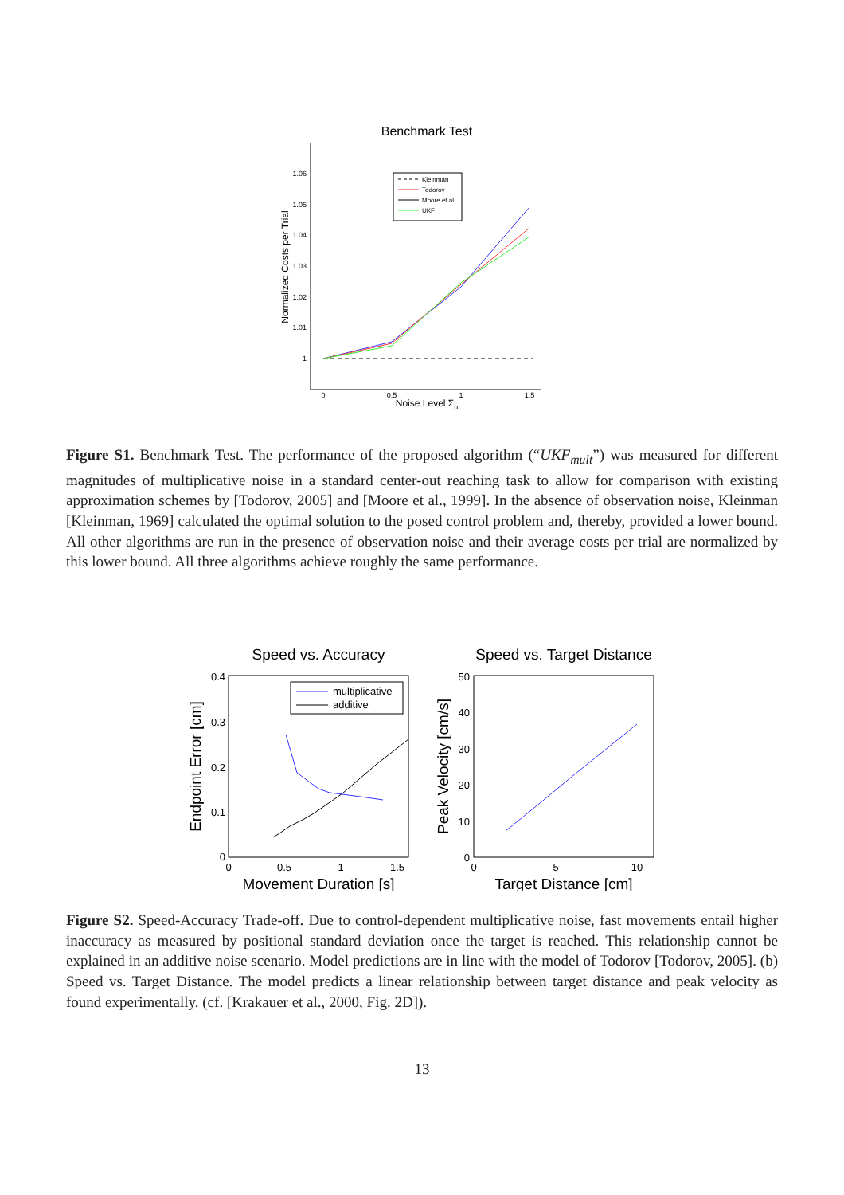Benchmark Test
1.06
1.05
1.04
1.03
1.02
1.01
1
0
0.5
1
1.5
Noise Level Σu
Normalized Costs per Trial
Kleinman
Todorov
Moore et al.
UKF
Figure S1. Benchmark Test. The performance of the proposed algorithm (“UKF<sub>mult</sub>”) was measured for different magnitudes of multiplicative noise in a standard center-out reaching task to allow for comparison with existing approximation schemes by [Todorov, 2005] and [Moore et al., 1999]. In the absence of observation noise, Kleinman [Kleinman, 1969] calculated the optimal solution to the posed control problem and, thereby, provided a lower bound. All other algorithms are run in the presence of observation noise and their average costs per trial are normalized by this lower bound. All three algorithms achieve roughly the same performance.
Speed vs. Accuracy
0.4
0.3
0.2
0.1
0
0
0.5
1
1.5
Movement Duration [s]
Endpoint Error [cm]
multiplicative
additive
Speed vs. Target Distance
50
40
30
20
10
0
0
5
10
Target Distance [cm]
Peak Velocity [cm/s]
Figure S2. Speed-Accuracy Trade-off. Due to control-dependent multiplicative noise, fast movements entail higher inaccuracy as measured by positional standard deviation once the target is reached. This relationship cannot be explained in an additive noise scenario. Model predictions are in line with the model of Todorov [Todorov, 2005]. (b) Speed vs. Target Distance. The model predicts a linear relationship between target distance and peak velocity as found experimentally. (cf. [Krakauer et al., 2000, Fig. 2D]).
13